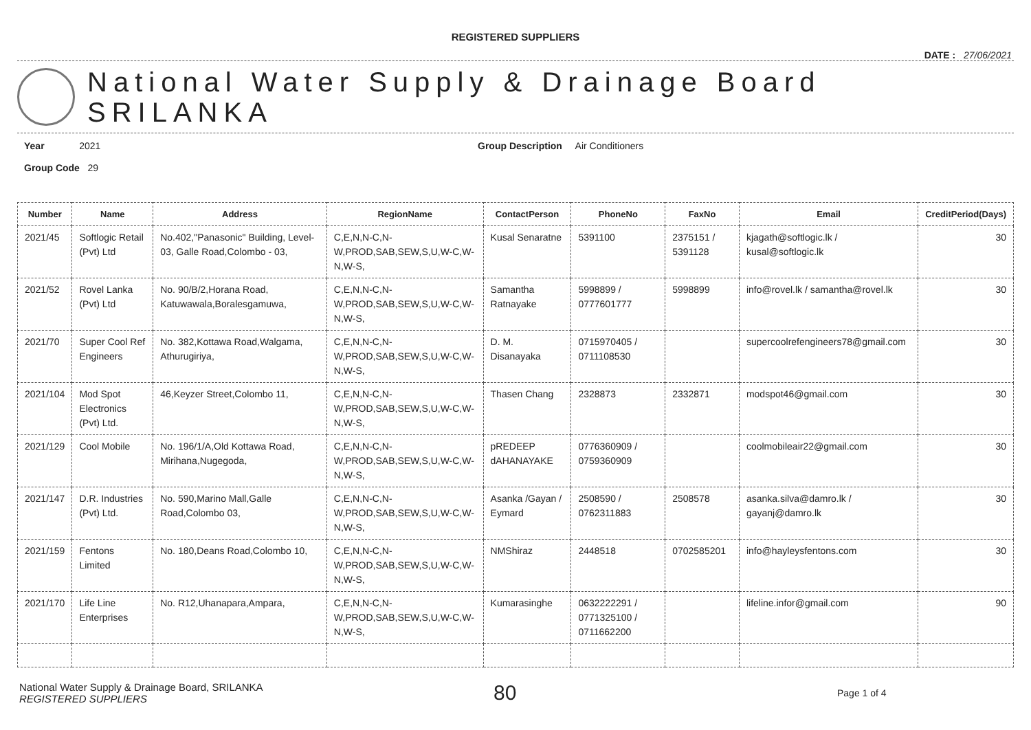REGISTERED SUPPLIERS
DATE : 27/06/2021
National Water Supply & Drainage Board
SRILANKA
Year 2021
Group Code 29
Group Description Air Conditioners
| Number | Name | Address | RegionName | ContactPerson | PhoneNo | FaxNo | Email | CreditPeriod(Days) |
| --- | --- | --- | --- | --- | --- | --- | --- | --- |
| 2021/45 | Softlogic Retail (Pvt) Ltd | No.402,"Panasonic" Building, Level-03, Galle Road,Colombo - 03, | C,E,N,N-C,N-W,PROD,SAB,SEW,S,U,W-C,W-N,W-S, | Kusal Senaratne | 5391100 | 2375151 / 5391128 | kjagath@softlogic.lk / kusal@softlogic.lk | 30 |
| 2021/52 | Rovel Lanka (Pvt) Ltd | No. 90/B/2,Horana Road, Katuwawala,Boralesgamuwa, | C,E,N,N-C,N-W,PROD,SAB,SEW,S,U,W-C,W-N,W-S, | Samantha Ratnayake | 5998899 / 0777601777 | 5998899 | info@rovel.lk / samantha@rovel.lk | 30 |
| 2021/70 | Super Cool Ref Engineers | No. 382,Kottawa Road,Walgama, Athurugiriya, | C,E,N,N-C,N-W,PROD,SAB,SEW,S,U,W-C,W-N,W-S, | D. M. Disanayaka | 0715970405 / 0711108530 | | supercoolrefengineers78@gmail.com | 30 |
| 2021/104 | Mod Spot Electronics (Pvt) Ltd. | 46,Keyzer Street,Colombo 11, | C,E,N,N-C,N-W,PROD,SAB,SEW,S,U,W-C,W-N,W-S, | Thasen Chang | 2328873 | 2332871 | modspot46@gmail.com | 30 |
| 2021/129 | Cool Mobile | No. 196/1/A,Old Kottawa Road, Mirihana,Nugegoda, | C,E,N,N-C,N-W,PROD,SAB,SEW,S,U,W-C,W-N,W-S, | pREDEEP dAHANAYAKE | 0776360909 / 0759360909 | | coolmobileair22@gmail.com | 30 |
| 2021/147 | D.R. Industries (Pvt) Ltd. | No. 590,Marino Mall,Galle Road,Colombo 03, | C,E,N,N-C,N-W,PROD,SAB,SEW,S,U,W-C,W-N,W-S, | Asanka /Gayan / Eymard | 2508590 / 0762311883 | 2508578 | asanka.silva@damro.lk / gayanj@damro.lk | 30 |
| 2021/159 | Fentons Limited | No. 180,Deans Road,Colombo 10, | C,E,N,N-C,N-W,PROD,SAB,SEW,S,U,W-C,W-N,W-S, | NMShiraz | 2448518 | 0702585201 | info@hayleysfentons.com | 30 |
| 2021/170 | Life Line Enterprises | No. R12,Uhanapara,Ampara, | C,E,N,N-C,N-W,PROD,SAB,SEW,S,U,W-C,W-N,W-S, | Kumarasinghe | 0632222291 / 0771325100 / 0711662200 | | lifeline.infor@gmail.com | 90 |
National Water Supply & Drainage Board, SRILANKA
REGISTERED SUPPLIERS
80
Page 1 of 4